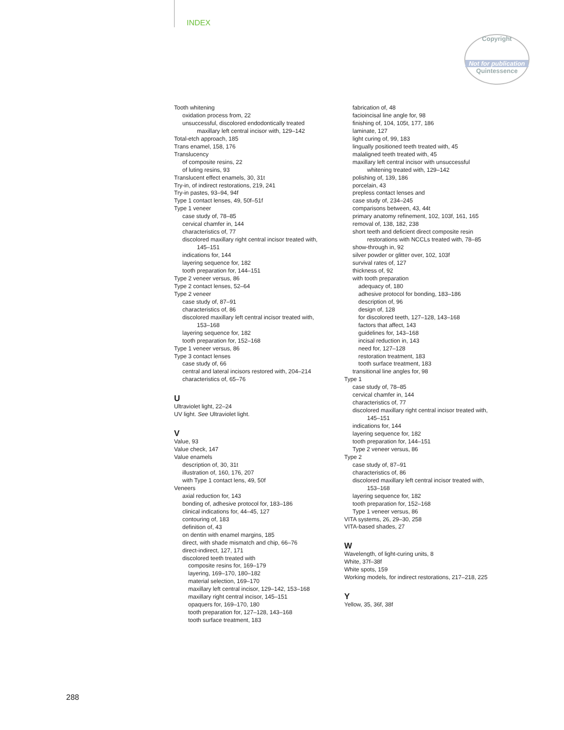INDEX
Copyright
Not for publication
Quintessence
Tooth whitening
oxidation process from, 22
unsuccessful, discolored endodontically treated
maxillary left central incisor with, 129–142
Total-etch approach, 185
Trans enamel, 158, 176
Translucency
of composite resins, 22
of luting resins, 93
Translucent effect enamels, 30, 31t
Try-in, of indirect restorations, 219, 241
Try-in pastes, 93–94, 94f
Type 1 contact lenses, 49, 50f–51f
Type 1 veneer
case study of, 78–85
cervical chamfer in, 144
characteristics of, 77
discolored maxillary right central incisor treated with,
145–151
indications for, 144
layering sequence for, 182
tooth preparation for, 144–151
Type 2 veneer versus, 86
Type 2 contact lenses, 52–64
Type 2 veneer
case study of, 87–91
characteristics of, 86
discolored maxillary left central incisor treated with,
153–168
layering sequence for, 182
tooth preparation for, 152–168
Type 1 veneer versus, 86
Type 3 contact lenses
case study of, 66
central and lateral incisors restored with, 204–214
characteristics of, 65–76
U
Ultraviolet light, 22–24
UV light. See Ultraviolet light.
V
Value, 93
Value check, 147
Value enamels
description of, 30, 31t
illustration of, 160, 176, 207
with Type 1 contact lens, 49, 50f
Veneers
axial reduction for, 143
bonding of, adhesive protocol for, 183–186
clinical indications for, 44–45, 127
contouring of, 183
definition of, 43
on dentin with enamel margins, 185
direct, with shade mismatch and chip, 66–76
direct-indirect, 127, 171
discolored teeth treated with
composite resins for, 169–179
layering, 169–170, 180–182
material selection, 169–170
maxillary left central incisor, 129–142, 153–168
maxillary right central incisor, 145–151
opaquers for, 169–170, 180
tooth preparation for, 127–128, 143–168
tooth surface treatment, 183
fabrication of, 48
facioincisal line angle for, 98
finishing of, 104, 105t, 177, 186
laminate, 127
light curing of, 99, 183
lingually positioned teeth treated with, 45
malaligned teeth treated with, 45
maxillary left central incisor with unsuccessful
whitening treated with, 129–142
polishing of, 139, 186
porcelain, 43
prepless contact lenses and
case study of, 234–245
comparisons between, 43, 44t
primary anatomy refinement, 102, 103f, 161, 165
removal of, 138, 182, 238
short teeth and deficient direct composite resin
restorations with NCCLs treated with, 78–85
show-through in, 92
silver powder or glitter over, 102, 103f
survival rates of, 127
thickness of, 92
with tooth preparation
adequacy of, 180
adhesive protocol for bonding, 183–186
description of, 96
design of, 128
for discolored teeth, 127–128, 143–168
factors that affect, 143
guidelines for, 143–168
incisal reduction in, 143
need for, 127–128
restoration treatment, 183
tooth surface treatment, 183
transitional line angles for, 98
Type 1
case study of, 78–85
cervical chamfer in, 144
characteristics of, 77
discolored maxillary right central incisor treated with,
145–151
indications for, 144
layering sequence for, 182
tooth preparation for, 144–151
Type 2 veneer versus, 86
Type 2
case study of, 87–91
characteristics of, 86
discolored maxillary left central incisor treated with,
153–168
layering sequence for, 182
tooth preparation for, 152–168
Type 1 veneer versus, 86
VITA systems, 26, 29–30, 258
VITA-based shades, 27
W
Wavelength, of light-curing units, 8
White, 37f–38f
White spots, 159
Working models, for indirect restorations, 217–218, 225
Y
Yellow, 35, 36f, 38f
288